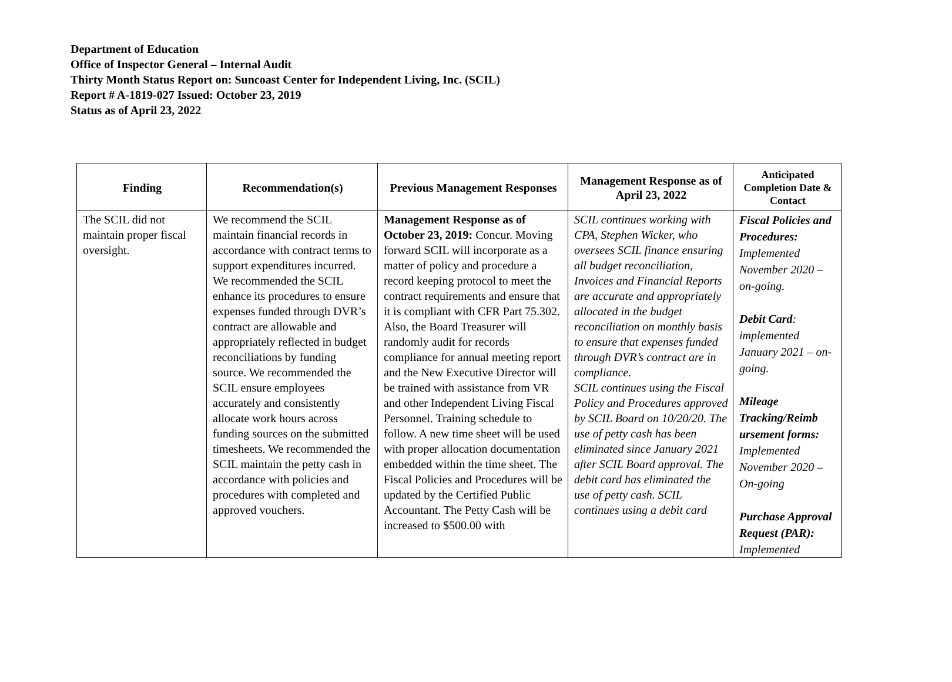Department of Education
Office of Inspector General – Internal Audit
Thirty Month Status Report on: Suncoast Center for Independent Living, Inc. (SCIL)
Report # A-1819-027 Issued: October 23, 2019
Status as of April 23, 2022
| Finding | Recommendation(s) | Previous Management Responses | Management Response as of April 23, 2022 | Anticipated Completion Date & Contact |
| --- | --- | --- | --- | --- |
| The SCIL did not maintain proper fiscal oversight. | We recommend the SCIL maintain financial records in accordance with contract terms to support expenditures incurred. We recommended the SCIL enhance its procedures to ensure expenses funded through DVR’s contract are allowable and appropriately reflected in budget reconciliations by funding source. We recommended the SCIL ensure employees accurately and consistently allocate work hours across funding sources on the submitted timesheets. We recommended the SCIL maintain the petty cash in accordance with policies and procedures with completed and approved vouchers. | Management Response as of October 23, 2019: Concur. Moving forward SCIL will incorporate as a matter of policy and procedure a record keeping protocol to meet the contract requirements and ensure that it is compliant with CFR Part 75.302. Also, the Board Treasurer will randomly audit for records compliance for annual meeting report and the New Executive Director will be trained with assistance from VR and other Independent Living Fiscal Personnel. Training schedule to follow. A new time sheet will be used with proper allocation documentation embedded within the time sheet. The Fiscal Policies and Procedures will be updated by the Certified Public Accountant. The Petty Cash will be increased to $500.00 with | SCIL continues working with CPA, Stephen Wicker, who oversees SCIL finance ensuring all budget reconciliation, Invoices and Financial Reports are accurate and appropriately allocated in the budget reconciliation on monthly basis to ensure that expenses funded through DVR’s contract are in compliance. SCIL continues using the Fiscal Policy and Procedures approved by SCIL Board on 10/20/20. The use of petty cash has been eliminated since January 2021 after SCIL Board approval. The debit card has eliminated the use of petty cash. SCIL continues using a debit card | Fiscal Policies and Procedures: Implemented November 2020 – on-going. Debit Card : implemented January 2021 – on-going. Mileage Tracking/Reimb ursement forms: Implemented November 2020 – On-going Purchase Approval Request (PAR): Implemented |